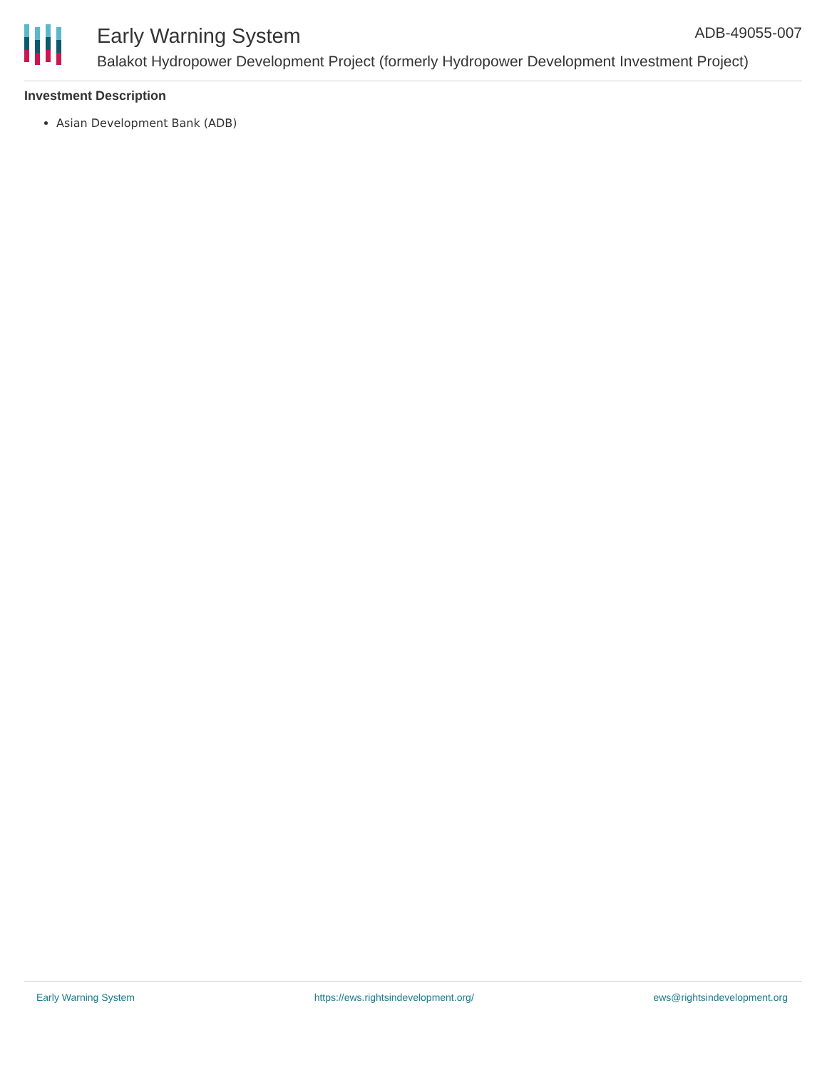Early Warning System ADB-49055-007
Balakot Hydropower Development Project (formerly Hydropower Development Investment Project)
Investment Description
Asian Development Bank (ADB)
Early Warning System https://ews.rightsindevelopment.org/ ews@rightsindevelopment.org